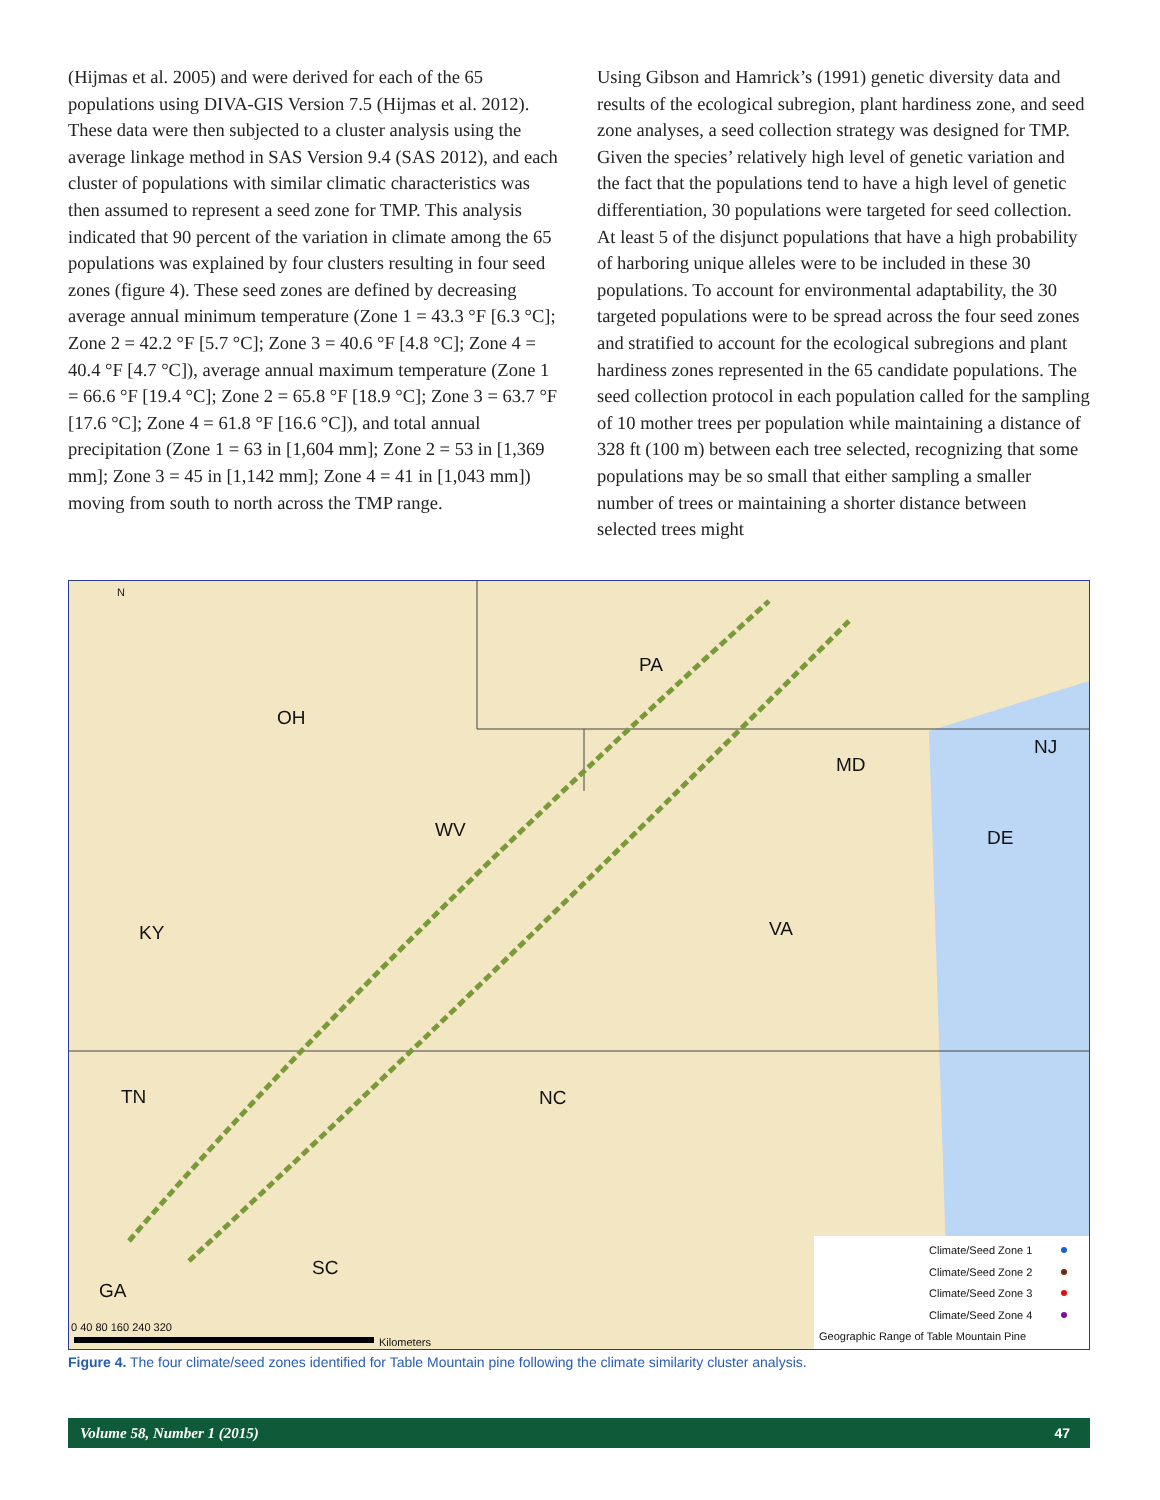(Hijmas et al. 2005) and were derived for each of the 65 populations using DIVA-GIS Version 7.5 (Hijmas et al. 2012). These data were then subjected to a cluster analysis using the average linkage method in SAS Version 9.4 (SAS 2012), and each cluster of populations with similar climatic characteristics was then assumed to represent a seed zone for TMP. This analysis indicated that 90 percent of the variation in climate among the 65 populations was explained by four clusters resulting in four seed zones (figure 4). These seed zones are defined by decreasing average annual minimum temperature (Zone 1 = 43.3 °F [6.3 °C]; Zone 2 = 42.2 °F [5.7 °C]; Zone 3 = 40.6 °F [4.8 °C]; Zone 4 = 40.4 °F [4.7 °C]), average annual maximum temperature (Zone 1 = 66.6 °F [19.4 °C]; Zone 2 = 65.8 °F [18.9 °C]; Zone 3 = 63.7 °F [17.6 °C]; Zone 4 = 61.8 °F [16.6 °C]), and total annual precipitation (Zone 1 = 63 in [1,604 mm]; Zone 2 = 53 in [1,369 mm]; Zone 3 = 45 in [1,142 mm]; Zone 4 = 41 in [1,043 mm]) moving from south to north across the TMP range.
Using Gibson and Hamrick’s (1991) genetic diversity data and results of the ecological subregion, plant hardiness zone, and seed zone analyses, a seed collection strategy was designed for TMP. Given the species’ relatively high level of genetic variation and the fact that the populations tend to have a high level of genetic differentiation, 30 populations were targeted for seed collection. At least 5 of the disjunct populations that have a high probability of harboring unique alleles were to be included in these 30 populations. To account for environmental adaptability, the 30 targeted populations were to be spread across the four seed zones and stratified to account for the ecological subregions and plant hardiness zones represented in the 65 candidate populations. The seed collection protocol in each population called for the sampling of 10 mother trees per population while maintaining a distance of 328 ft (100 m) between each tree selected, recognizing that some populations may be so small that either sampling a smaller number of trees or maintaining a shorter distance between selected trees might
N
PA
OH
NJ
MD
WV
DE
KY
VA
TN
NC
SC
GA
0 40 80 160 240 320
Kilometers
Climate/Seed Zone 1
Climate/Seed Zone 2
Climate/Seed Zone 3
Climate/Seed Zone 4
Geographic Range of Table Mountain Pine
Figure 4. The four climate/seed zones identified for Table Mountain pine following the climate similarity cluster analysis.
Volume 58, Number 1 (2015) 47